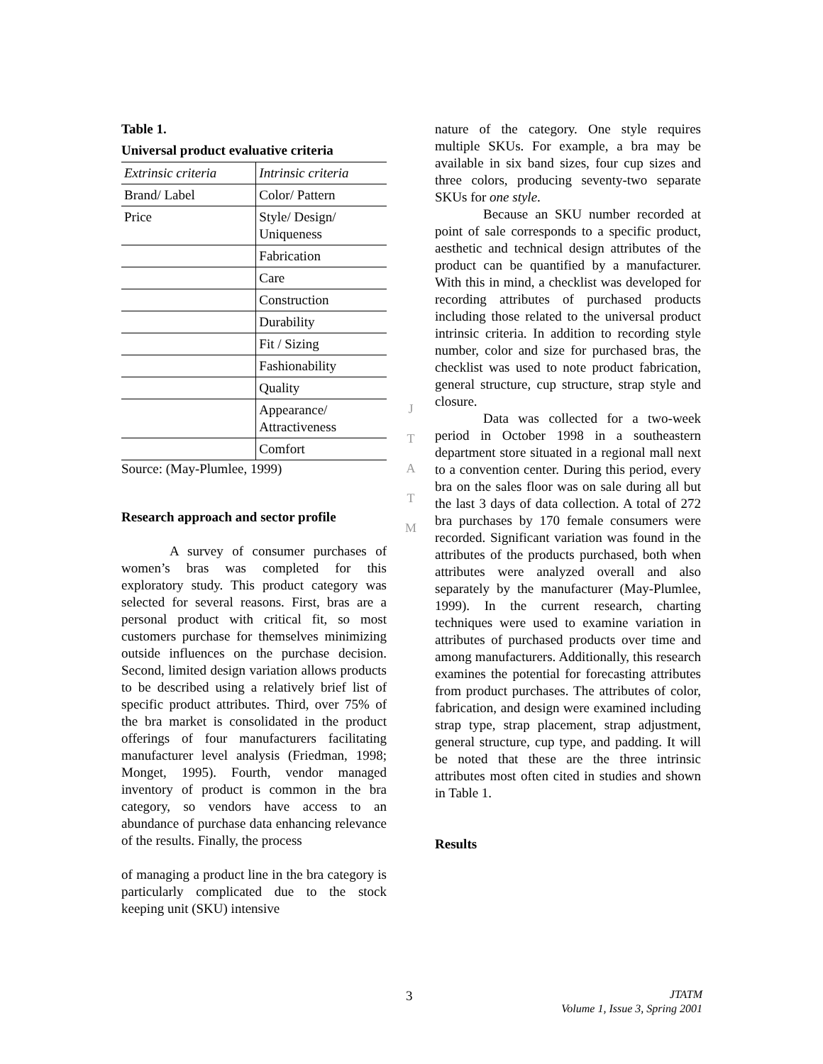Table 1.
Universal product evaluative criteria
| Extrinsic criteria | Intrinsic criteria |
| Brand/ Label | Color/ Pattern |
| Price | Style/ Design/ Uniqueness |
| | Fabrication |
| | Care |
| | Construction |
| | Durability |
| | Fit / Sizing |
| | Fashionability |
| | Quality |
| | Appearance/ Attractiveness |
| | Comfort |
Source: (May-Plumlee, 1999)
Research approach and sector profile
A survey of consumer purchases of women’s bras was completed for this exploratory study. This product category was selected for several reasons. First, bras are a personal product with critical fit, so most customers purchase for themselves minimizing outside influences on the purchase decision. Second, limited design variation allows products to be described using a relatively brief list of specific product attributes. Third, over 75% of the bra market is consolidated in the product offerings of four manufacturers facilitating manufacturer level analysis (Friedman, 1998; Monget, 1995). Fourth, vendor managed inventory of product is common in the bra category, so vendors have access to an abundance of purchase data enhancing relevance of the results. Finally, the process
of managing a product line in the bra category is particularly complicated due to the stock keeping unit (SKU) intensive
J
T
A
T
M
nature of the category. One style requires multiple SKUs. For example, a bra may be available in six band sizes, four cup sizes and three colors, producing seventy-two separate SKUs for one style.
Because an SKU number recorded at point of sale corresponds to a specific product, aesthetic and technical design attributes of the product can be quantified by a manufacturer. With this in mind, a checklist was developed for recording attributes of purchased products including those related to the universal product intrinsic criteria. In addition to recording style number, color and size for purchased bras, the checklist was used to note product fabrication, general structure, cup structure, strap style and closure.
Data was collected for a two-week period in October 1998 in a southeastern department store situated in a regional mall next to a convention center. During this period, every bra on the sales floor was on sale during all but the last 3 days of data collection. A total of 272 bra purchases by 170 female consumers were recorded. Significant variation was found in the attributes of the products purchased, both when attributes were analyzed overall and also separately by the manufacturer (May-Plumlee, 1999). In the current research, charting techniques were used to examine variation in attributes of purchased products over time and among manufacturers. Additionally, this research examines the potential for forecasting attributes from product purchases. The attributes of color, fabrication, and design were examined including strap type, strap placement, strap adjustment, general structure, cup type, and padding. It will be noted that these are the three intrinsic attributes most often cited in studies and shown in Table 1.
Results
3
JTATM
Volume 1, Issue 3, Spring 2001